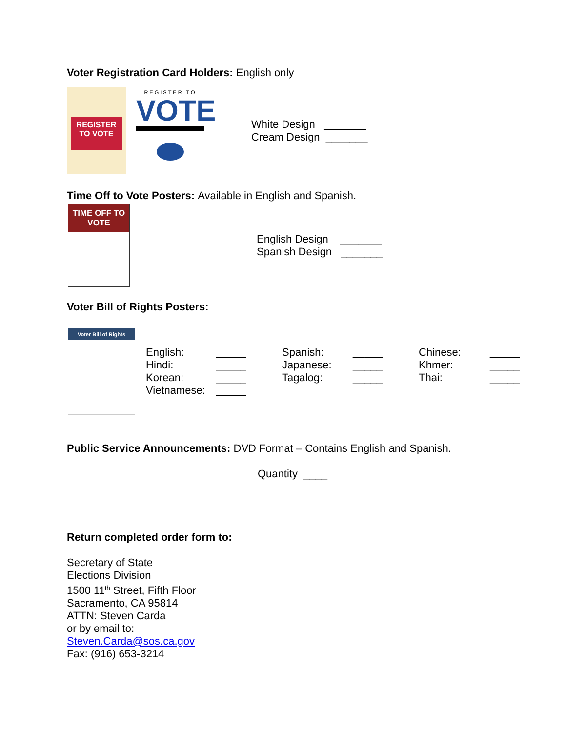Voter Registration Card Holders: English only
REGISTER
TO VOTE
REGISTER TO
VOTE
White Design _______
Cream Design _______
Time Off to Vote Posters: Available in English and Spanish.
TIME OFF TO VOTE
English Design _______
Spanish Design _______
Voter Bill of Rights Posters:
Voter Bill of Rights
| English: | _____ | Spanish: | _____ | Chinese: | _____ |
| Hindi: | _____ | Japanese: | _____ | Khmer: | _____ |
| Korean: | _____ | Tagalog: | _____ | Thai: | _____ |
| Vietnamese: | _____ | | | | |
Public Service Announcements: DVD Format – Contains English and Spanish.
Quantity ____
Return completed order form to:
Secretary of State
Elections Division
1500 11<sup>th</sup> Street, Fifth Floor
Sacramento, CA 95814
ATTN: Steven Carda
or by email to:
Steven.Carda@sos.ca.gov
Fax: (916) 653-3214